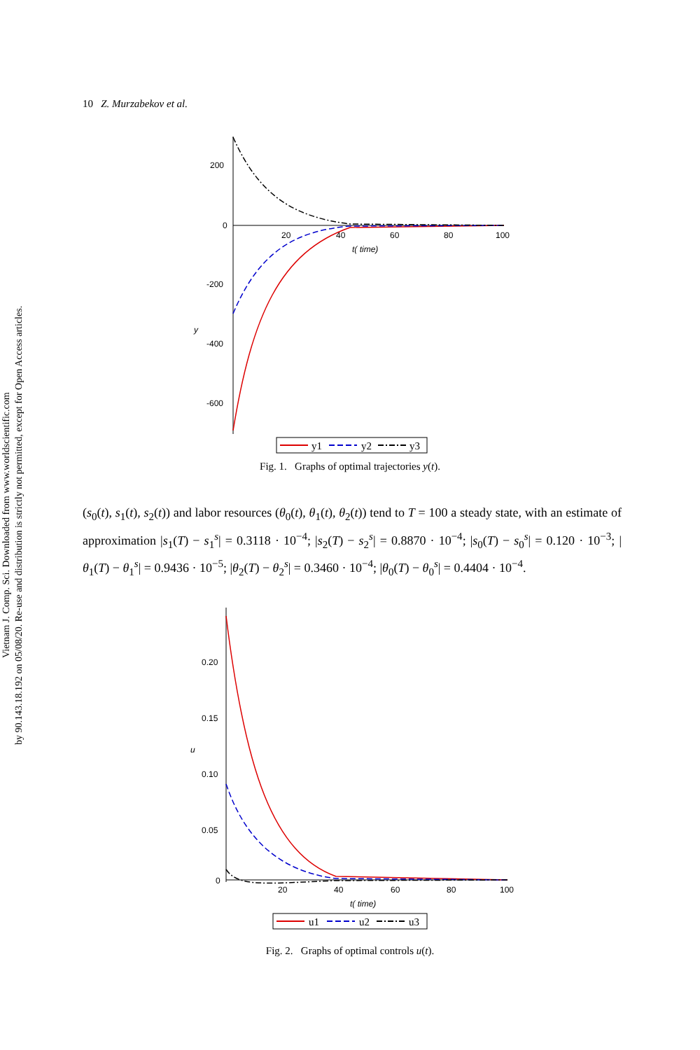Vietnam J. Comp. Sci. Downloaded from www.worldscientific.com
by 90.143.18.192 on 05/08/20. Re-use and distribution is strictly not permitted, except for Open Access articles.
10 Z. Murzabekov et al.
200
0
-200
-400
-600
20
40
60
80
100
t( time)
y
y1
y2
y3
Fig. 1. Graphs of optimal trajectories y(t).
(s<sub>0</sub>(t), s<sub>1</sub>(t), s<sub>2</sub>(t)) and labor resources (θ<sub>0</sub>(t), θ<sub>1</sub>(t), θ<sub>2</sub>(t)) tend to T = 100 a steady state, with an estimate of approximation |s<sub>1</sub>(T) − s<sub>1</sub><sup>s</sup>| = 0.3118 · 10<sup>−4</sup>; |s<sub>2</sub>(T) − s<sub>2</sub><sup>s</sup>| = 0.8870 · 10<sup>−4</sup>; |s<sub>0</sub>(T) − s<sub>0</sub><sup>s</sup>| = 0.120 · 10<sup>−3</sup>; |θ<sub>1</sub>(T) − θ<sub>1</sub><sup>s</sup>| = 0.9436 · 10<sup>−5</sup>; |θ<sub>2</sub>(T) − θ<sub>2</sub><sup>s</sup>| = 0.3460 · 10<sup>−4</sup>; |θ<sub>0</sub>(T) − θ<sub>0</sub><sup>s</sup>| = 0.4404 · 10<sup>−4</sup>.
0.20
0.15
0.10
0.05
0
20
40
60
80
100
t( time)
u
u1
u2
u3
Fig. 2. Graphs of optimal controls u(t).